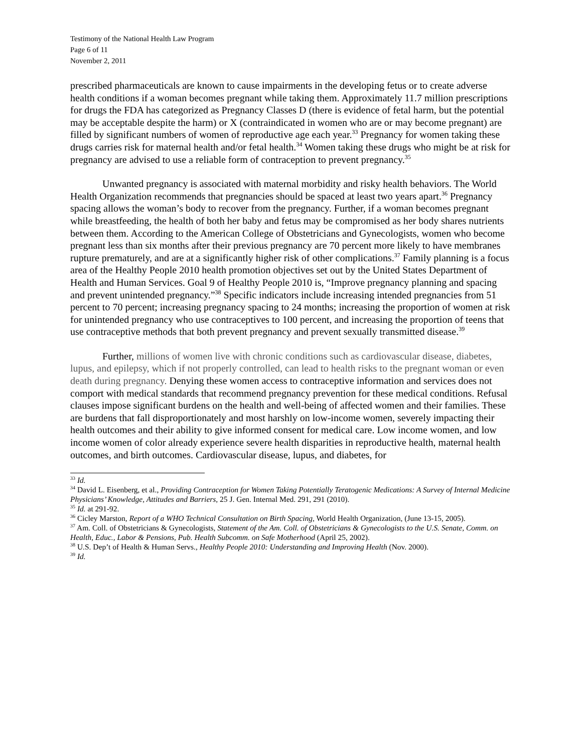Testimony of the National Health Law Program
Page 6 of 11
November 2, 2011
prescribed pharmaceuticals are known to cause impairments in the developing fetus or to create adverse health conditions if a woman becomes pregnant while taking them. Approximately 11.7 million prescriptions for drugs the FDA has categorized as Pregnancy Classes D (there is evidence of fetal harm, but the potential may be acceptable despite the harm) or X (contraindicated in women who are or may become pregnant) are filled by significant numbers of women of reproductive age each year.<sup>33</sup> Pregnancy for women taking these drugs carries risk for maternal health and/or fetal health.<sup>34</sup> Women taking these drugs who might be at risk for pregnancy are advised to use a reliable form of contraception to prevent pregnancy.<sup>35</sup>
Unwanted pregnancy is associated with maternal morbidity and risky health behaviors. The World Health Organization recommends that pregnancies should be spaced at least two years apart.<sup>36</sup> Pregnancy spacing allows the woman’s body to recover from the pregnancy. Further, if a woman becomes pregnant while breastfeeding, the health of both her baby and fetus may be compromised as her body shares nutrients between them. According to the American College of Obstetricians and Gynecologists, women who become pregnant less than six months after their previous pregnancy are 70 percent more likely to have membranes rupture prematurely, and are at a significantly higher risk of other complications.<sup>37</sup> Family planning is a focus area of the Healthy People 2010 health promotion objectives set out by the United States Department of Health and Human Services. Goal 9 of Healthy People 2010 is, “Improve pregnancy planning and spacing and prevent unintended pregnancy.”<sup>38</sup> Specific indicators include increasing intended pregnancies from 51 percent to 70 percent; increasing pregnancy spacing to 24 months; increasing the proportion of women at risk for unintended pregnancy who use contraceptives to 100 percent, and increasing the proportion of teens that use contraceptive methods that both prevent pregnancy and prevent sexually transmitted disease.<sup>39</sup>
Further, millions of women live with chronic conditions such as cardiovascular disease, diabetes, lupus, and epilepsy, which if not properly controlled, can lead to health risks to the pregnant woman or even death during pregnancy. Denying these women access to contraceptive information and services does not comport with medical standards that recommend pregnancy prevention for these medical conditions. Refusal clauses impose significant burdens on the health and well-being of affected women and their families. These are burdens that fall disproportionately and most harshly on low-income women, severely impacting their health outcomes and their ability to give informed consent for medical care. Low income women, and low income women of color already experience severe health disparities in reproductive health, maternal health outcomes, and birth outcomes. Cardiovascular disease, lupus, and diabetes, for
<sup>33</sup> Id.
<sup>34</sup> David L. Eisenberg, et al., Providing Contraception for Women Taking Potentially Teratogenic Medications: A Survey of Internal Medicine Physicians’ Knowledge, Attitudes and Barriers, 25 J. Gen. Internal Med. 291, 291 (2010).
<sup>35</sup> Id. at 291-92.
<sup>36</sup> Cicley Marston, Report of a WHO Technical Consultation on Birth Spacing, World Health Organization, (June 13-15, 2005).
<sup>37</sup> Am. Coll. of Obstetricians & Gynecologists, Statement of the Am. Coll. of Obstetricians & Gynecologists to the U.S. Senate, Comm. on Health, Educ., Labor & Pensions, Pub. Health Subcomm. on Safe Motherhood (April 25, 2002).
<sup>38</sup> U.S. Dep’t of Health & Human Servs., Healthy People 2010: Understanding and Improving Health (Nov. 2000).
<sup>39</sup> Id.